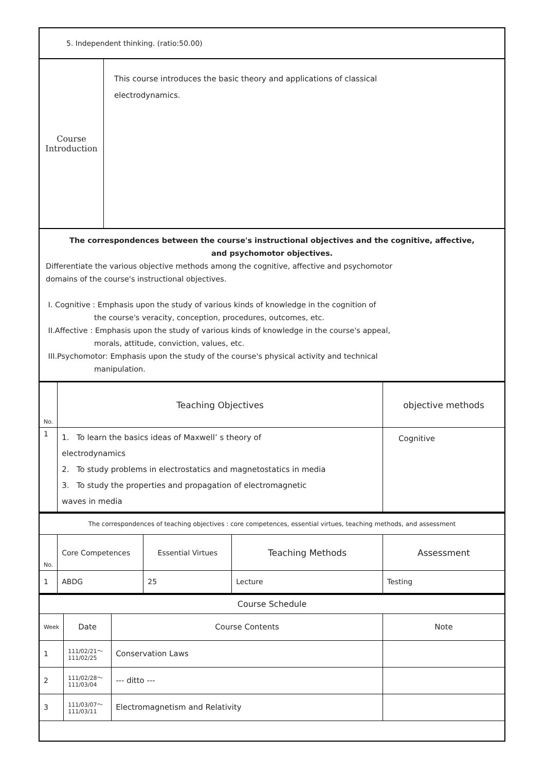| 5. Independent thinking. (ratio:50.00) | |
| Course Introduction | This course introduces the basic theory and applications of classical electrodynamics. |
| The correspondences between the course's instructional objectives and the cognitive, affective, and psychomotor objectives. Differentiate the various objective methods among the cognitive, affective and psychomotor domains of the course's instructional objectives. I. Cognitive : Emphasis upon the study of various kinds of knowledge in the cognition of the course's veracity, conception, procedures, outcomes, etc. II.Affective : Emphasis upon the study of various kinds of knowledge in the course's appeal, morals, attitude, conviction, values, etc. III.Psychomotor: Emphasis upon the study of the course's physical activity and technical manipulation. | |
| No. | Teaching Objectives | objective methods |
| 1 | 1. To learn the basics ideas of Maxwell’ s theory of electrodynamics 2. To study problems in electrostatics and magnetostatics in media 3. To study the properties and propagation of electromagnetic waves in media | Cognitive |
| The correspondences of teaching objectives : core competences, essential virtues, teaching methods, and assessment | | | | |
| No. | Core Competences | Essential Virtues | Teaching Methods | Assessment |
| 1 | ABDG | 25 | Lecture | Testing |
| Course Schedule | | | |
| Week | Date | Course Contents | Note |
| 1 | 111/02/21～ 111/02/25 | Conservation Laws | |
| 2 | 111/02/28～ 111/03/04 | --- ditto --- | |
| 3 | 111/03/07～ 111/03/11 | Electromagnetism and Relativity | |